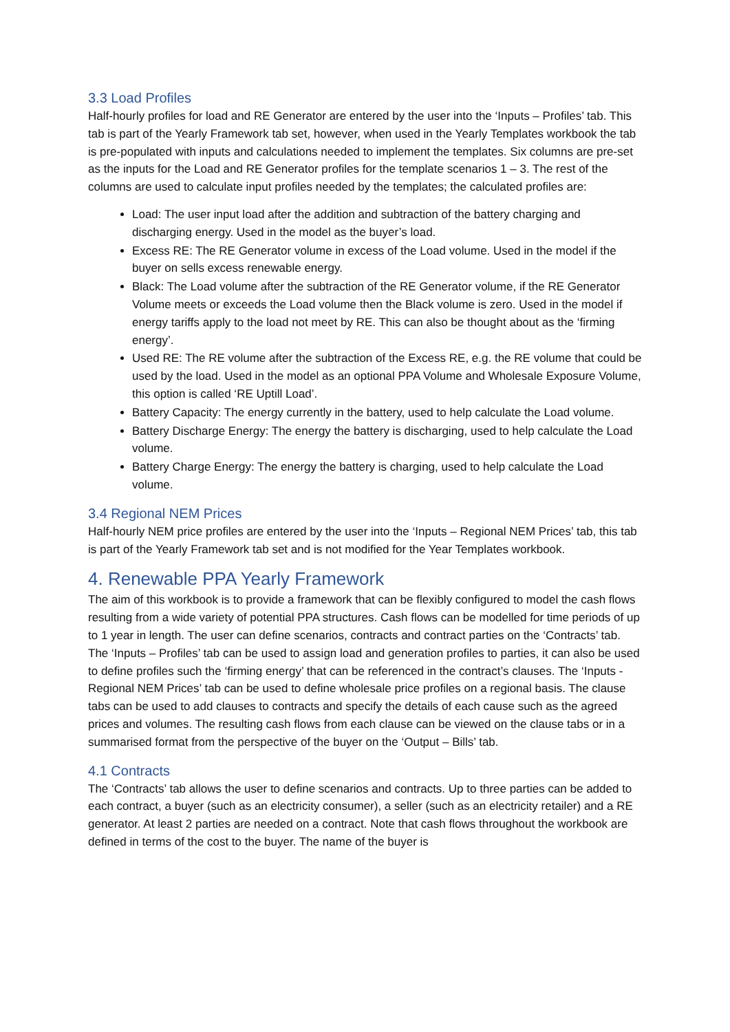3.3 Load Profiles
Half-hourly profiles for load and RE Generator are entered by the user into the ‘Inputs – Profiles’ tab. This tab is part of the Yearly Framework tab set, however, when used in the Yearly Templates workbook the tab is pre-populated with inputs and calculations needed to implement the templates. Six columns are pre-set as the inputs for the Load and RE Generator profiles for the template scenarios 1 – 3. The rest of the columns are used to calculate input profiles needed by the templates; the calculated profiles are:
Load: The user input load after the addition and subtraction of the battery charging and discharging energy. Used in the model as the buyer’s load.
Excess RE: The RE Generator volume in excess of the Load volume. Used in the model if the buyer on sells excess renewable energy.
Black: The Load volume after the subtraction of the RE Generator volume, if the RE Generator Volume meets or exceeds the Load volume then the Black volume is zero. Used in the model if energy tariffs apply to the load not meet by RE. This can also be thought about as the ‘firming energy’.
Used RE: The RE volume after the subtraction of the Excess RE, e.g. the RE volume that could be used by the load. Used in the model as an optional PPA Volume and Wholesale Exposure Volume, this option is called ‘RE Uptill Load’.
Battery Capacity: The energy currently in the battery, used to help calculate the Load volume.
Battery Discharge Energy: The energy the battery is discharging, used to help calculate the Load volume.
Battery Charge Energy: The energy the battery is charging, used to help calculate the Load volume.
3.4 Regional NEM Prices
Half-hourly NEM price profiles are entered by the user into the ‘Inputs – Regional NEM Prices’ tab, this tab is part of the Yearly Framework tab set and is not modified for the Year Templates workbook.
4. Renewable PPA Yearly Framework
The aim of this workbook is to provide a framework that can be flexibly configured to model the cash flows resulting from a wide variety of potential PPA structures. Cash flows can be modelled for time periods of up to 1 year in length. The user can define scenarios, contracts and contract parties on the ‘Contracts’ tab. The ‘Inputs – Profiles’ tab can be used to assign load and generation profiles to parties, it can also be used to define profiles such the ‘firming energy’ that can be referenced in the contract’s clauses. The ‘Inputs - Regional NEM Prices’ tab can be used to define wholesale price profiles on a regional basis. The clause tabs can be used to add clauses to contracts and specify the details of each cause such as the agreed prices and volumes. The resulting cash flows from each clause can be viewed on the clause tabs or in a summarised format from the perspective of the buyer on the ‘Output – Bills’ tab.
4.1 Contracts
The ‘Contracts’ tab allows the user to define scenarios and contracts. Up to three parties can be added to each contract, a buyer (such as an electricity consumer), a seller (such as an electricity retailer) and a RE generator. At least 2 parties are needed on a contract. Note that cash flows throughout the workbook are defined in terms of the cost to the buyer. The name of the buyer is